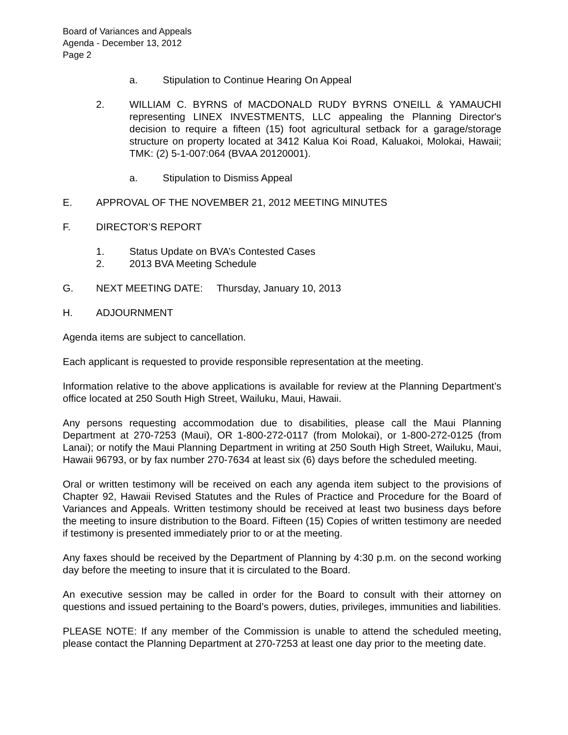Board of Variances and Appeals
Agenda - December 13, 2012
Page 2
a. Stipulation to Continue Hearing On Appeal
2. WILLIAM C. BYRNS of MACDONALD RUDY BYRNS O'NEILL & YAMAUCHI representing LINEX INVESTMENTS, LLC appealing the Planning Director's decision to require a fifteen (15) foot agricultural setback for a garage/storage structure on property located at 3412 Kalua Koi Road, Kaluakoi, Molokai, Hawaii; TMK: (2) 5-1-007:064 (BVAA 20120001).
a. Stipulation to Dismiss Appeal
E. APPROVAL OF THE NOVEMBER 21, 2012 MEETING MINUTES
F. DIRECTOR’S REPORT
1. Status Update on BVA’s Contested Cases
2. 2013 BVA Meeting Schedule
G. NEXT MEETING DATE: Thursday, January 10, 2013
H. ADJOURNMENT
Agenda items are subject to cancellation.
Each applicant is requested to provide responsible representation at the meeting.
Information relative to the above applications is available for review at the Planning Department’s office located at 250 South High Street, Wailuku, Maui, Hawaii.
Any persons requesting accommodation due to disabilities, please call the Maui Planning Department at 270-7253 (Maui), OR 1-800-272-0117 (from Molokai), or 1-800-272-0125 (from Lanai); or notify the Maui Planning Department in writing at 250 South High Street, Wailuku, Maui, Hawaii 96793, or by fax number 270-7634 at least six (6) days before the scheduled meeting.
Oral or written testimony will be received on each any agenda item subject to the provisions of Chapter 92, Hawaii Revised Statutes and the Rules of Practice and Procedure for the Board of Variances and Appeals. Written testimony should be received at least two business days before the meeting to insure distribution to the Board. Fifteen (15) Copies of written testimony are needed if testimony is presented immediately prior to or at the meeting.
Any faxes should be received by the Department of Planning by 4:30 p.m. on the second working day before the meeting to insure that it is circulated to the Board.
An executive session may be called in order for the Board to consult with their attorney on questions and issued pertaining to the Board’s powers, duties, privileges, immunities and liabilities.
PLEASE NOTE: If any member of the Commission is unable to attend the scheduled meeting, please contact the Planning Department at 270-7253 at least one day prior to the meeting date.